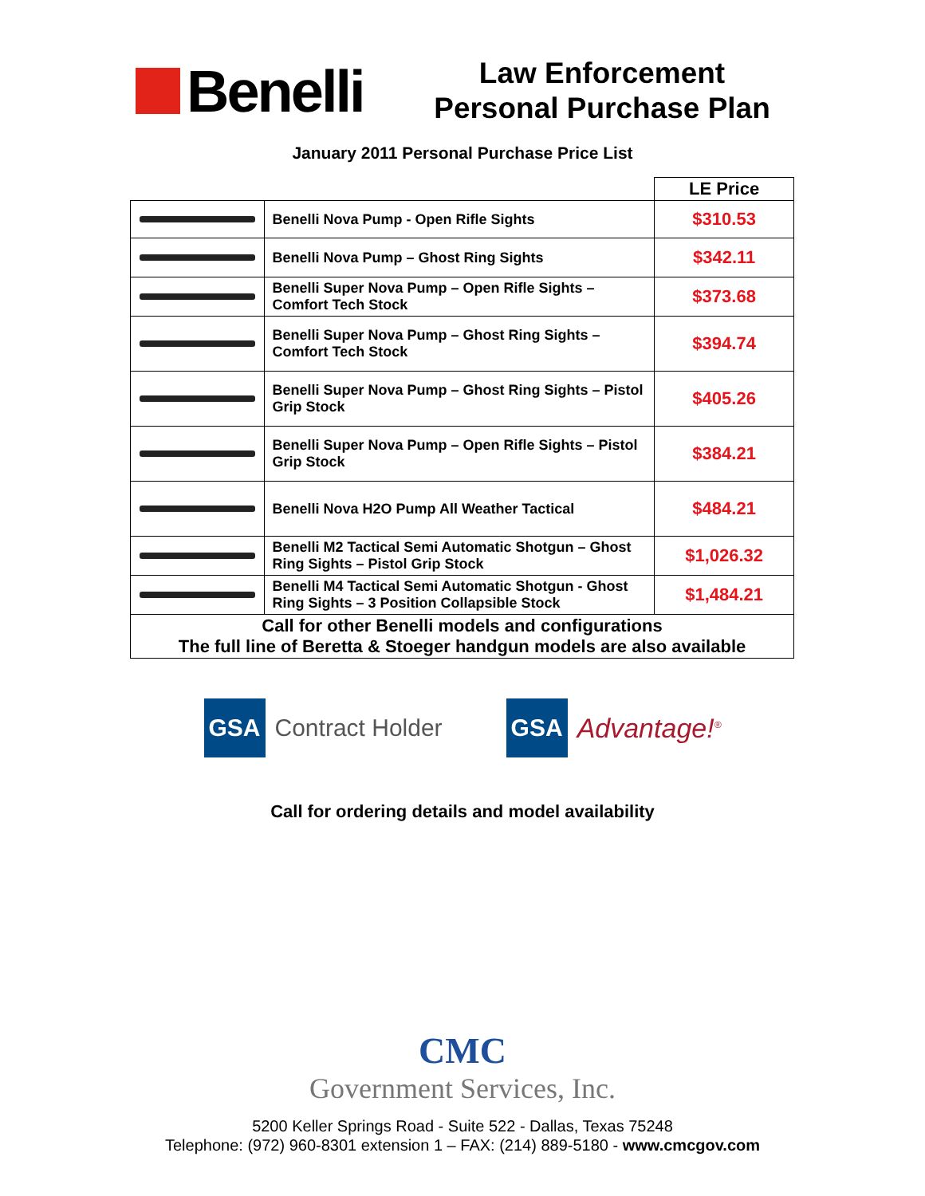Benelli
Law Enforcement
Personal Purchase Plan
January 2011 Personal Purchase Price List
| | | LE Price |
| --- | --- | --- |
| | Benelli Nova Pump - Open Rifle Sights | $310.53 |
| | Benelli Nova Pump – Ghost Ring Sights | $342.11 |
| | Benelli Super Nova Pump – Open Rifle Sights – Comfort Tech Stock | $373.68 |
| | Benelli Super Nova Pump – Ghost Ring Sights – Comfort Tech Stock | $394.74 |
| | Benelli Super Nova Pump – Ghost Ring Sights – Pistol Grip Stock | $405.26 |
| | Benelli Super Nova Pump – Open Rifle Sights – Pistol Grip Stock | $384.21 |
| | Benelli Nova H2O Pump All Weather Tactical | $484.21 |
| | Benelli M2 Tactical Semi Automatic Shotgun – Ghost Ring Sights – Pistol Grip Stock | $1,026.32 |
| | Benelli M4 Tactical Semi Automatic Shotgun - Ghost Ring Sights – 3 Position Collapsible Stock | $1,484.21 |
| Call for other Benelli models and configurations The full line of Beretta & Stoeger handgun models are also available | | |
GSA Contract Holder
GSA Advantage!<sup>®</sup>
Call for ordering details and model availability
CMC
Government Services, Inc.
5200 Keller Springs Road - Suite 522 - Dallas, Texas 75248
Telephone: (972) 960-8301 extension 1 – FAX: (214) 889-5180 - www.cmcgov.com